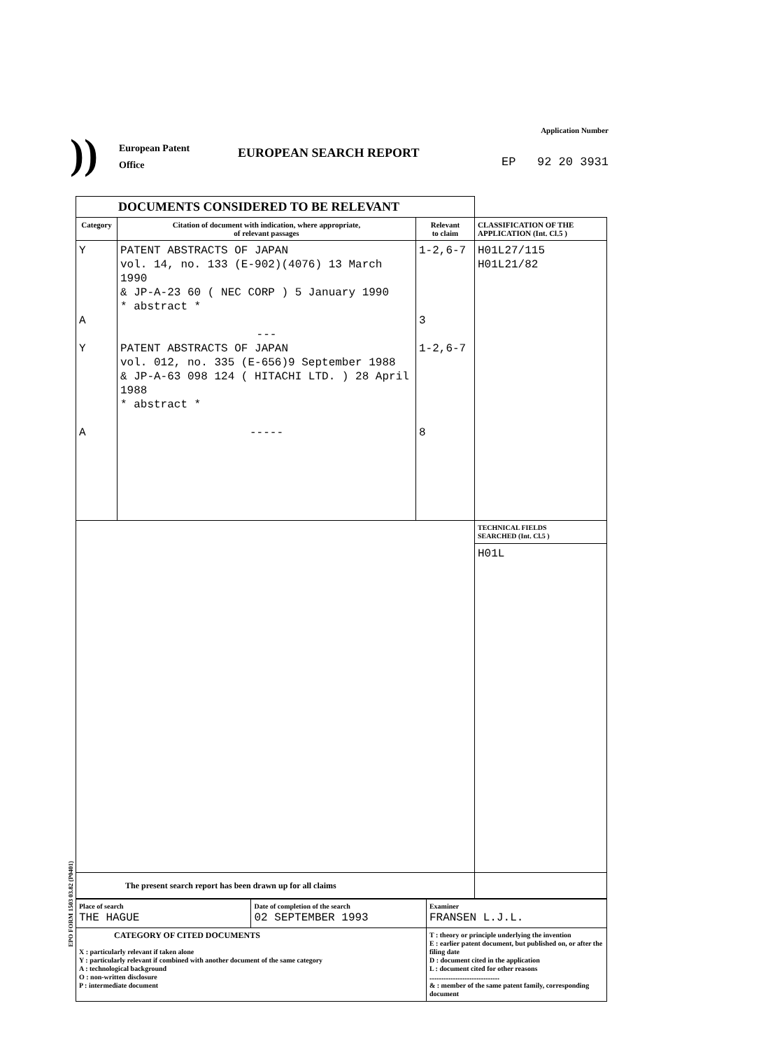))
European Patent
Office
EUROPEAN SEARCH REPORT
Application Number
EP 92 20 3931
| DOCUMENTS CONSIDERED TO BE RELEVANT | | | |
| --- | --- | --- | --- |
| Category | Citation of document with indication, where appropriate, of relevant passages | Relevant to claim | CLASSIFICATION OF THE APPLICATION (Int. Cl.5 ) |
| Y A Y A | PATENT ABSTRACTS OF JAPAN vol. 14, no. 133 (E-902)(4076) 13 March 1990 & JP-A-23 60 ( NEC CORP ) 5 January 1990 * abstract * --- PATENT ABSTRACTS OF JAPAN vol. 012, no. 335 (E-656)9 September 1988 & JP-A-63 098 124 ( HITACHI LTD. ) 28 April 1988 * abstract * ----- | 1-2,6-7 3 1-2,6-7 8 | H01L27/115 H01L21/82 |
| | | | TECHNICAL FIELDS SEARCHED (Int. Cl.5 ) |
| | | | H01L |
| The present search report has been drawn up for all claims | | | |
| Place of search THE HAGUE | Date of completion of the search 02 SEPTEMBER 1993 | Examiner FRANSEN L.J.L. |
| CATEGORY OF CITED DOCUMENTS X : particularly relevant if taken alone Y : particularly relevant if combined with another document of the same category A : technological background O : non-written disclosure P : intermediate document | | T : theory or principle underlying the invention E : earlier patent document, but published on, or after the filing date D : document cited in the application L : document cited for other reasons ........................................ & : member of the same patent family, corresponding document |
EPO FORM 1503 03.82 (P0401)